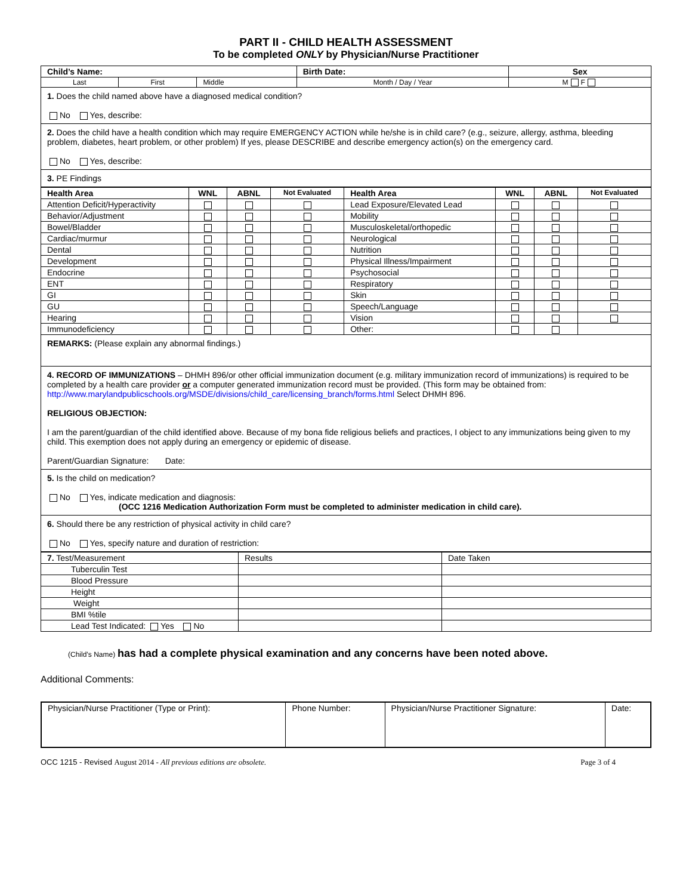PART II - CHILD HEALTH ASSESSMENT
To be completed ONLY by Physician/Nurse Practitioner
| Child’s Name: | | | Birth Date: | Sex |
| --- | --- | --- | --- | --- |
| Last | First | Middle | Month / Day / Year | M F |
1. Does the child named above have a diagnosed medical condition?
No Yes, describe:
2. Does the child have a health condition which may require EMERGENCY ACTION while he/she is in child care? (e.g., seizure, allergy, asthma, bleeding problem, diabetes, heart problem, or other problem) If yes, please DESCRIBE and describe emergency action(s) on the emergency card.
No Yes, describe:
3. PE Findings
| Health Area | WNL | ABNL | Not Evaluated | Health Area | WNL | ABNL | Not Evaluated |
| --- | --- | --- | --- | --- | --- | --- | --- |
| Attention Deficit/Hyperactivity | | | | Lead Exposure/Elevated Lead | | | |
| Behavior/Adjustment | | | | Mobility | | | |
| Bowel/Bladder | | | | Musculoskeletal/orthopedic | | | |
| Cardiac/murmur | | | | Neurological | | | |
| Dental | | | | Nutrition | | | |
| Development | | | | Physical Illness/Impairment | | | |
| Endocrine | | | | Psychosocial | | | |
| ENT | | | | Respiratory | | | |
| GI | | | | Skin | | | |
| GU | | | | Speech/Language | | | |
| Hearing | | | | Vision | | | |
| Immunodeficiency | | | | Other: | | | |
REMARKS: (Please explain any abnormal findings.)
4. RECORD OF IMMUNIZATIONS – DHMH 896/or other official immunization document (e.g. military immunization record of immunizations) is required to be completed by a health care provider or a computer generated immunization record must be provided. (This form may be obtained from: http://www.marylandpublicschools.org/MSDE/divisions/child_care/licensing_branch/forms.html Select DHMH 896.
RELIGIOUS OBJECTION:
I am the parent/guardian of the child identified above. Because of my bona fide religious beliefs and practices, I object to any immunizations being given to my child. This exemption does not apply during an emergency or epidemic of disease.
Parent/Guardian Signature: Date:
5. Is the child on medication?
No Yes, indicate medication and diagnosis:
(OCC 1216 Medication Authorization Form must be completed to administer medication in child care).
6. Should there be any restriction of physical activity in child care?
No Yes, specify nature and duration of restriction:
| 7. Test/Measurement | Results | Date Taken |
| Tuberculin Test | | |
| Blood Pressure | | |
| Height | | |
| Weight | | |
| BMI %tile | | |
| Lead Test Indicated: Yes No | | |
(Child’s Name) has had a complete physical examination and any concerns have been noted above.
Additional Comments:
| Physician/Nurse Practitioner (Type or Print): | Phone Number: | Physician/Nurse Practitioner Signature: | Date: |
OCC 1215 - Revised August 2014 - All previous editions are obsolete. Page 3 of 4